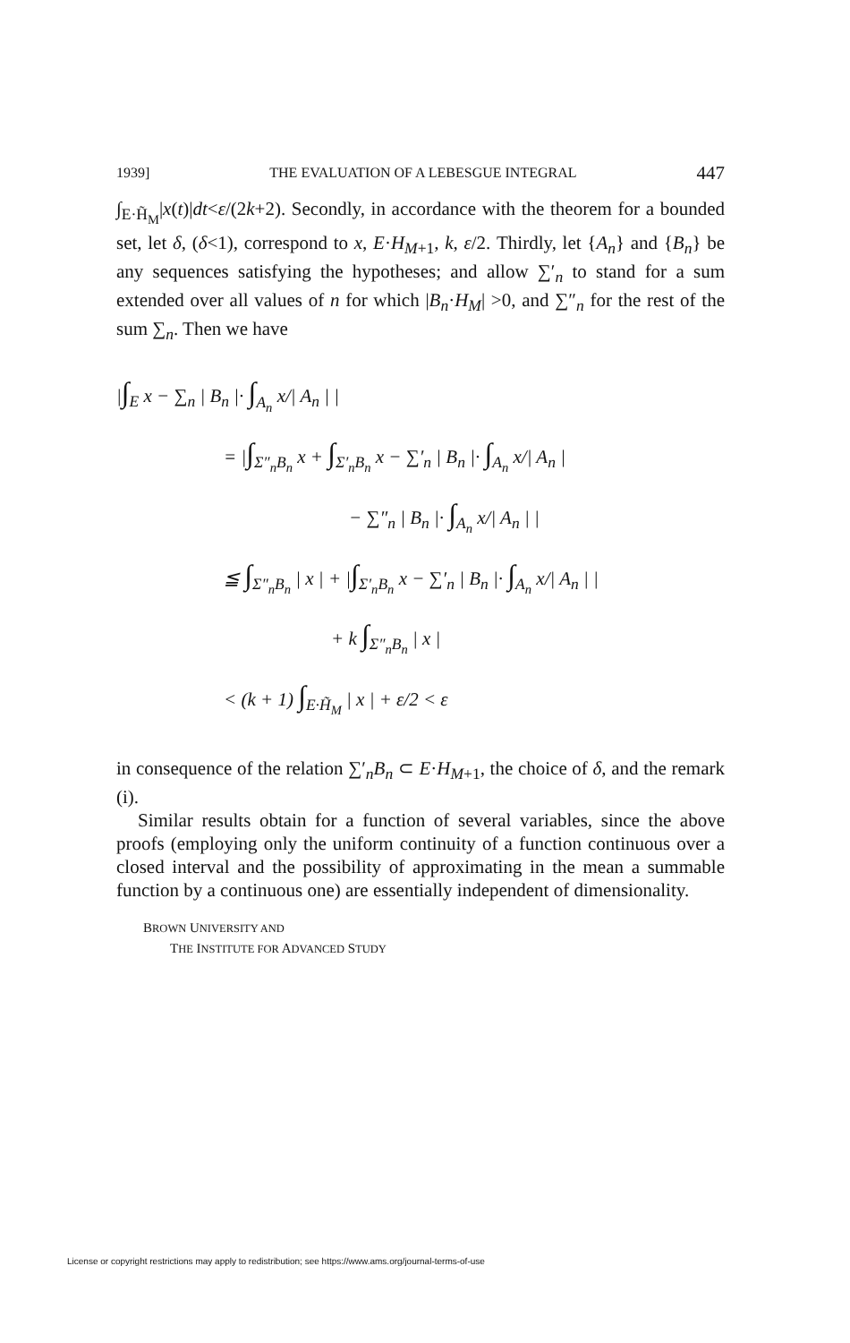1939] THE EVALUATION OF A LEBESGUE INTEGRAL 447
∫<sub>E·H̃<sub>M</sub></sub>|x(t)|dt<ε/(2k+2). Secondly, in accordance with the theorem for a bounded set, let δ, (δ<1), correspond to x, E·H<sub>M+1</sub>, k, ε/2. Thirdly, let {A<sub>n</sub>} and {B<sub>n</sub>} be any sequences satisfying the hypotheses; and allow ∑′<sub>n</sub> to stand for a sum extended over all values of n for which |B<sub>n</sub>·H<sub>M</sub>| >0, and ∑″<sub>n</sub> for the rest of the sum ∑<sub>n</sub>. Then we have
|∫<sub>E</sub> x − ∑<sub>n</sub> | B<sub>n</sub> |· ∫<sub>A<sub>n</sub></sub> x/| A<sub>n</sub> | |
= |∫<sub>Σ″<sub>n</sub>B<sub>n</sub></sub> x + ∫<sub>Σ′<sub>n</sub>B<sub>n</sub></sub> x − ∑′<sub>n</sub> | B<sub>n</sub> |· ∫<sub>A<sub>n</sub></sub> x/| A<sub>n</sub> |
− ∑″<sub>n</sub> | B<sub>n</sub> |· ∫<sub>A<sub>n</sub></sub> x/| A<sub>n</sub> | |
≦ ∫<sub>Σ″<sub>n</sub>B<sub>n</sub></sub> | x | + |∫<sub>Σ′<sub>n</sub>B<sub>n</sub></sub> x − ∑′<sub>n</sub> | B<sub>n</sub> |· ∫<sub>A<sub>n</sub></sub> x/| A<sub>n</sub> | |
+ k ∫<sub>Σ″<sub>n</sub>B<sub>n</sub></sub> | x |
< (k + 1) ∫<sub>E·H̃<sub>M</sub></sub> | x | + ε/2 < ε
in consequence of the relation ∑′<sub>n</sub>B<sub>n</sub> ⊂ E·H<sub>M+1</sub>, the choice of δ, and the remark (i).
Similar results obtain for a function of several variables, since the above proofs (employing only the uniform continuity of a function continuous over a closed interval and the possibility of approximating in the mean a summable function by a continuous one) are essentially independent of dimensionality.
BROWN UNIVERSITY AND
THE INSTITUTE FOR ADVANCED STUDY
License or copyright restrictions may apply to redistribution; see https://www.ams.org/journal-terms-of-use